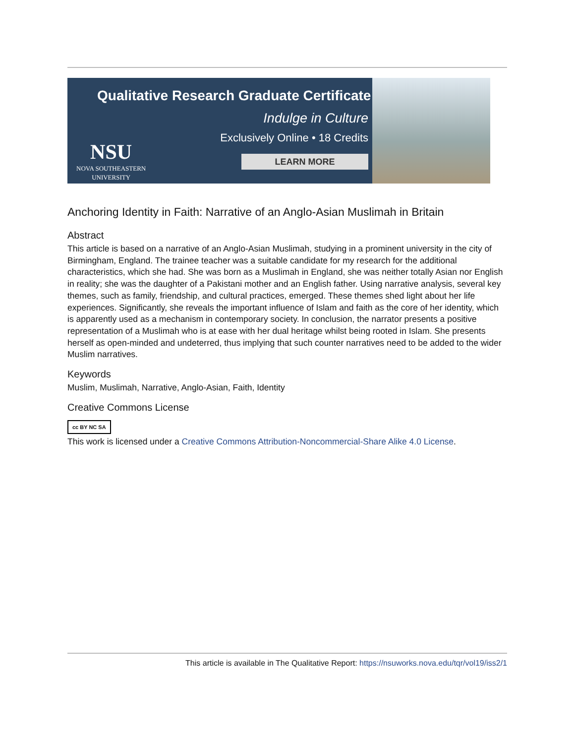Qualitative Research Graduate Certificate
Indulge in Culture
Exclusively Online • 18 Credits
LEARN MORE
NSU
NOVA SOUTHEASTERN
UNIVERSITY
Anchoring Identity in Faith: Narrative of an Anglo-Asian Muslimah in Britain
Abstract
This article is based on a narrative of an Anglo-Asian Muslimah, studying in a prominent university in the city of Birmingham, England. The trainee teacher was a suitable candidate for my research for the additional characteristics, which she had. She was born as a Muslimah in England, she was neither totally Asian nor English in reality; she was the daughter of a Pakistani mother and an English father. Using narrative analysis, several key themes, such as family, friendship, and cultural practices, emerged. These themes shed light about her life experiences. Significantly, she reveals the important influence of Islam and faith as the core of her identity, which is apparently used as a mechanism in contemporary society. In conclusion, the narrator presents a positive representation of a Muslimah who is at ease with her dual heritage whilst being rooted in Islam. She presents herself as open-minded and undeterred, thus implying that such counter narratives need to be added to the wider Muslim narratives.
Keywords
Muslim, Muslimah, Narrative, Anglo-Asian, Faith, Identity
Creative Commons License
cc BY NC SA
This work is licensed under a Creative Commons Attribution-Noncommercial-Share Alike 4.0 License.
This article is available in The Qualitative Report: https://nsuworks.nova.edu/tqr/vol19/iss2/1